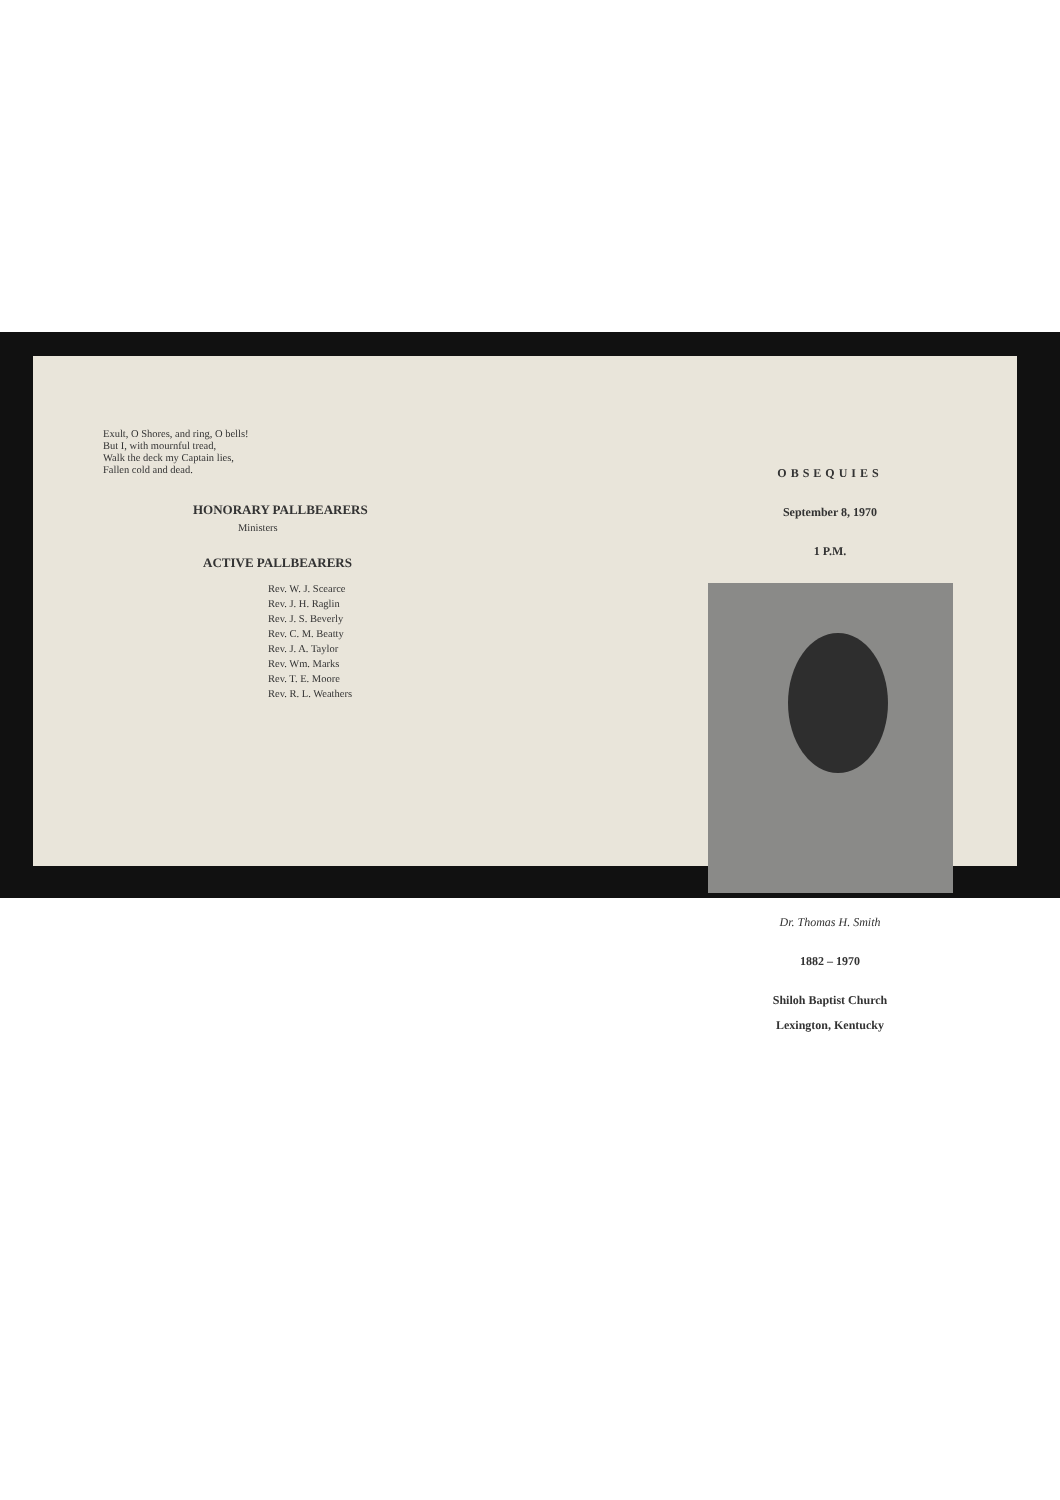Exult, O Shores, and ring, O bells!
But I, with mournful tread,
Walk the deck my Captain lies,
Fallen cold and dead.
HONORARY PALLBEARERS
Ministers
ACTIVE PALLBEARERS
Rev. W. J. Scearce
Rev. J. H. Raglin
Rev. J. S. Beverly
Rev. C. M. Beatty
Rev. J. A. Taylor
Rev. Wm. Marks
Rev. T. E. Moore
Rev. R. L. Weathers
OBSEQUIES
September 8, 1970
1 P.M.
Dr. Thomas H. Smith
1882 – 1970
Shiloh Baptist Church
Lexington, Kentucky